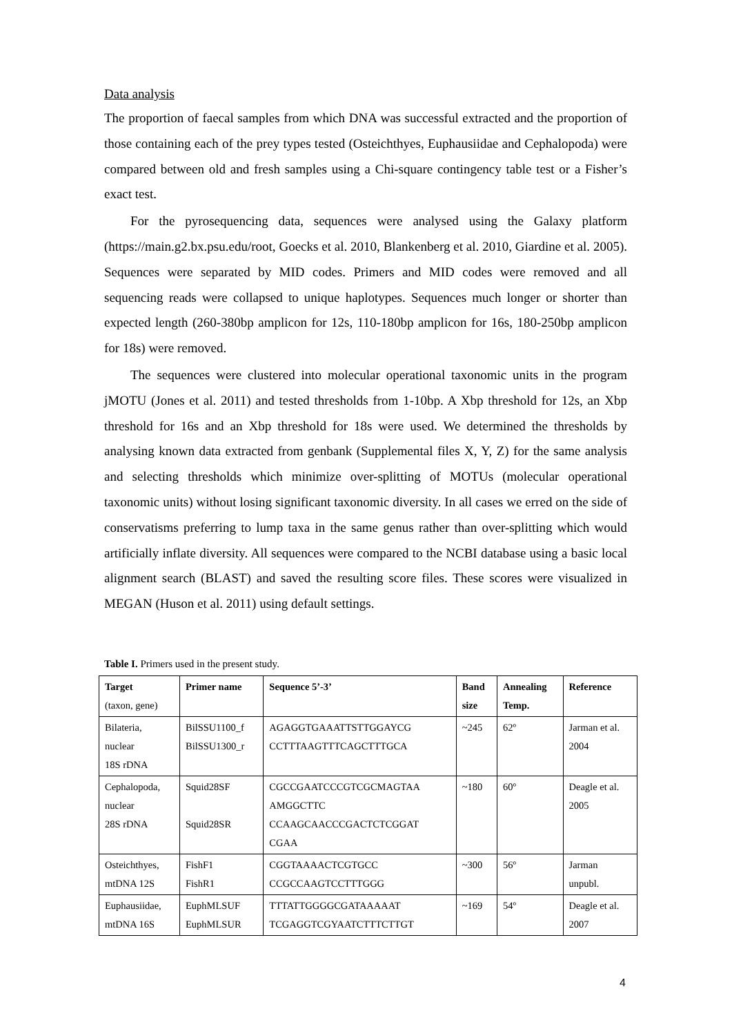Data analysis
The proportion of faecal samples from which DNA was successful extracted and the proportion of those containing each of the prey types tested (Osteichthyes, Euphausiidae and Cephalopoda) were compared between old and fresh samples using a Chi-square contingency table test or a Fisher’s exact test.
For the pyrosequencing data, sequences were analysed using the Galaxy platform (https://main.g2.bx.psu.edu/root, Goecks et al. 2010, Blankenberg et al. 2010, Giardine et al. 2005). Sequences were separated by MID codes. Primers and MID codes were removed and all sequencing reads were collapsed to unique haplotypes. Sequences much longer or shorter than expected length (260-380bp amplicon for 12s, 110-180bp amplicon for 16s, 180-250bp amplicon for 18s) were removed.
The sequences were clustered into molecular operational taxonomic units in the program jMOTU (Jones et al. 2011) and tested thresholds from 1-10bp. A Xbp threshold for 12s, an Xbp threshold for 16s and an Xbp threshold for 18s were used. We determined the thresholds by analysing known data extracted from genbank (Supplemental files X, Y, Z) for the same analysis and selecting thresholds which minimize over-splitting of MOTUs (molecular operational taxonomic units) without losing significant taxonomic diversity. In all cases we erred on the side of conservatisms preferring to lump taxa in the same genus rather than over-splitting which would artificially inflate diversity. All sequences were compared to the NCBI database using a basic local alignment search (BLAST) and saved the resulting score files. These scores were visualized in MEGAN (Huson et al. 2011) using default settings.
Table I. Primers used in the present study.
| Target (taxon, gene) | Primer name | Sequence 5’-3’ | Band size | Annealing Temp. | Reference |
| --- | --- | --- | --- | --- | --- |
| Bilateria, nuclear 18S rDNA | BilSSU1100_f BilSSU1300_r | AGAGGTGAAATTSTTGGAYCG CCTTTAAGTTTCAGCTTTGCA | ~245 | 62º | Jarman et al. 2004 |
| Cephalopoda, nuclear 28S rDNA | Squid28SF Squid28SR | CGCCGAATCCCGTCGCMAGTAA AMGGCTTC CCAAGCAACCCGACTCTCGGAT CGAA | ~180 | 60º | Deagle et al. 2005 |
| Osteichthyes, mtDNA 12S | FishF1 FishR1 | CGGTAAAACTCGTGCC CCGCCAAGTCCTTTGGG | ~300 | 56º | Jarman unpubl. |
| Euphausiidae, mtDNA 16S | EuphMLSUF EuphMLSUR | TTTATTGGGGCGATAAAAAT TCGAGGTCGYAATCTTTCTTGT | ~169 | 54º | Deagle et al. 2007 |
4